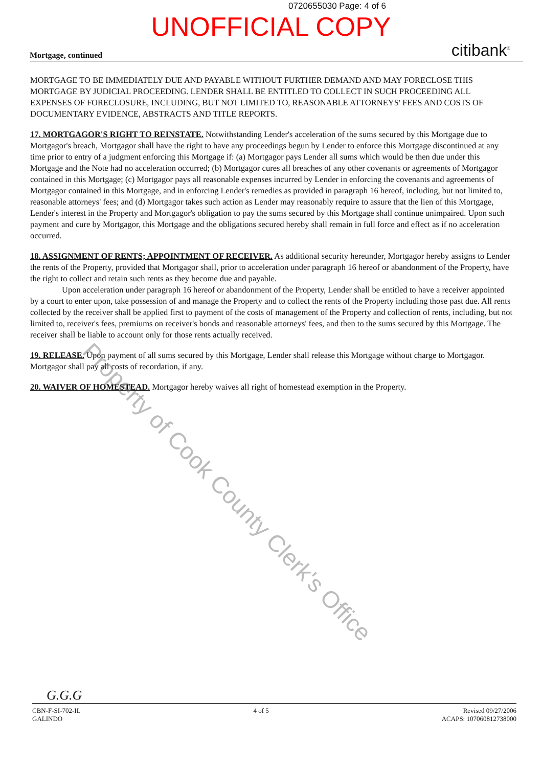0720655030 Page: 4 of 6
UNOFFICIAL COPY
Mortgage, continued citibank<sup>®</sup>
MORTGAGE TO BE IMMEDIATELY DUE AND PAYABLE WITHOUT FURTHER DEMAND AND MAY FORECLOSE THIS MORTGAGE BY JUDICIAL PROCEEDING. LENDER SHALL BE ENTITLED TO COLLECT IN SUCH PROCEEDING ALL EXPENSES OF FORECLOSURE, INCLUDING, BUT NOT LIMITED TO, REASONABLE ATTORNEYS' FEES AND COSTS OF DOCUMENTARY EVIDENCE, ABSTRACTS AND TITLE REPORTS.
17. MORTGAGOR'S RIGHT TO REINSTATE. Notwithstanding Lender's acceleration of the sums secured by this Mortgage due to Mortgagor's breach, Mortgagor shall have the right to have any proceedings begun by Lender to enforce this Mortgage discontinued at any time prior to entry of a judgment enforcing this Mortgage if: (a) Mortgagor pays Lender all sums which would be then due under this Mortgage and the Note had no acceleration occurred; (b) Mortgagor cures all breaches of any other covenants or agreements of Mortgagor contained in this Mortgage; (c) Mortgagor pays all reasonable expenses incurred by Lender in enforcing the covenants and agreements of Mortgagor contained in this Mortgage, and in enforcing Lender's remedies as provided in paragraph 16 hereof, including, but not limited to, reasonable attorneys' fees; and (d) Mortgagor takes such action as Lender may reasonably require to assure that the lien of this Mortgage, Lender's interest in the Property and Mortgagor's obligation to pay the sums secured by this Mortgage shall continue unimpaired. Upon such payment and cure by Mortgagor, this Mortgage and the obligations secured hereby shall remain in full force and effect as if no acceleration occurred.
18. ASSIGNMENT OF RENTS; APPOINTMENT OF RECEIVER. As additional security hereunder, Mortgagor hereby assigns to Lender the rents of the Property, provided that Mortgagor shall, prior to acceleration under paragraph 16 hereof or abandonment of the Property, have the right to collect and retain such rents as they become due and payable.
Upon acceleration under paragraph 16 hereof or abandonment of the Property, Lender shall be entitled to have a receiver appointed by a court to enter upon, take possession of and manage the Property and to collect the rents of the Property including those past due. All rents collected by the receiver shall be applied first to payment of the costs of management of the Property and collection of rents, including, but not limited to, receiver's fees, premiums on receiver's bonds and reasonable attorneys' fees, and then to the sums secured by this Mortgage. The receiver shall be liable to account only for those rents actually received.
19. RELEASE. Upon payment of all sums secured by this Mortgage, Lender shall release this Mortgage without charge to Mortgagor. Mortgagor shall pay all costs of recordation, if any.
20. WAIVER OF HOMESTEAD. Mortgagor hereby waives all right of homestead exemption in the Property.
Property of Cook County Clerk's Office
G.G.G
CBN-F-SI-702-IL
GALINDO
4 of 5 Revised 09/27/2006
ACAPS: 107060812738000